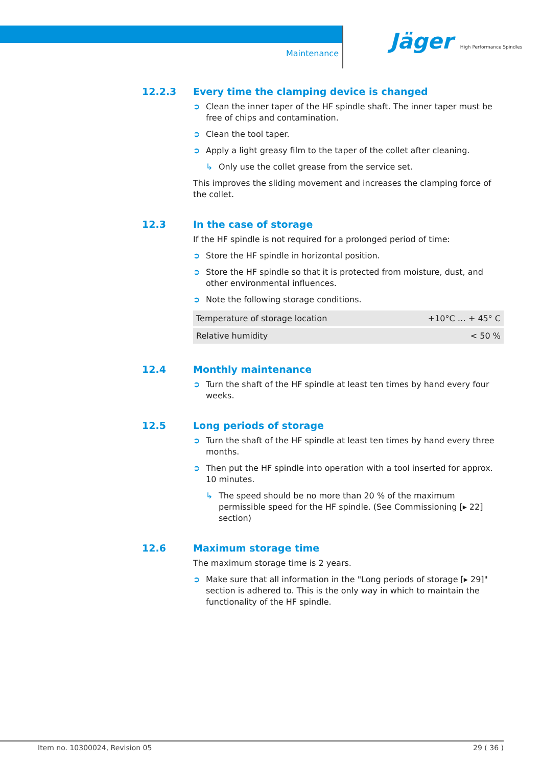Maintenance
Jäger High Performance Spindles
12.2.3 Every time the clamping device is changed
➲ Clean the inner taper of the HF spindle shaft. The inner taper must be free of chips and contamination.
➲ Clean the tool taper.
➲ Apply a light greasy film to the taper of the collet after cleaning.
↳ Only use the collet grease from the service set.
This improves the sliding movement and increases the clamping force of the collet.
12.3 In the case of storage
If the HF spindle is not required for a prolonged period of time:
➲ Store the HF spindle in horizontal position.
➲ Store the HF spindle so that it is protected from moisture, dust, and other environmental influences.
➲ Note the following storage conditions.
| Temperature of storage location | +10°C … + 45° C |
| Relative humidity | < 50 % |
12.4 Monthly maintenance
➲ Turn the shaft of the HF spindle at least ten times by hand every four weeks.
12.5 Long periods of storage
➲ Turn the shaft of the HF spindle at least ten times by hand every three months.
➲ Then put the HF spindle into operation with a tool inserted for approx. 10 minutes.
↳ The speed should be no more than 20 % of the maximum permissible speed for the HF spindle. (See Commissioning [▸ 22] section)
12.6 Maximum storage time
The maximum storage time is 2 years.
➲ Make sure that all information in the "Long periods of storage [▸ 29]" section is adhered to. This is the only way in which to maintain the functionality of the HF spindle.
Item no. 10300024, Revision 05 29 ( 36 )